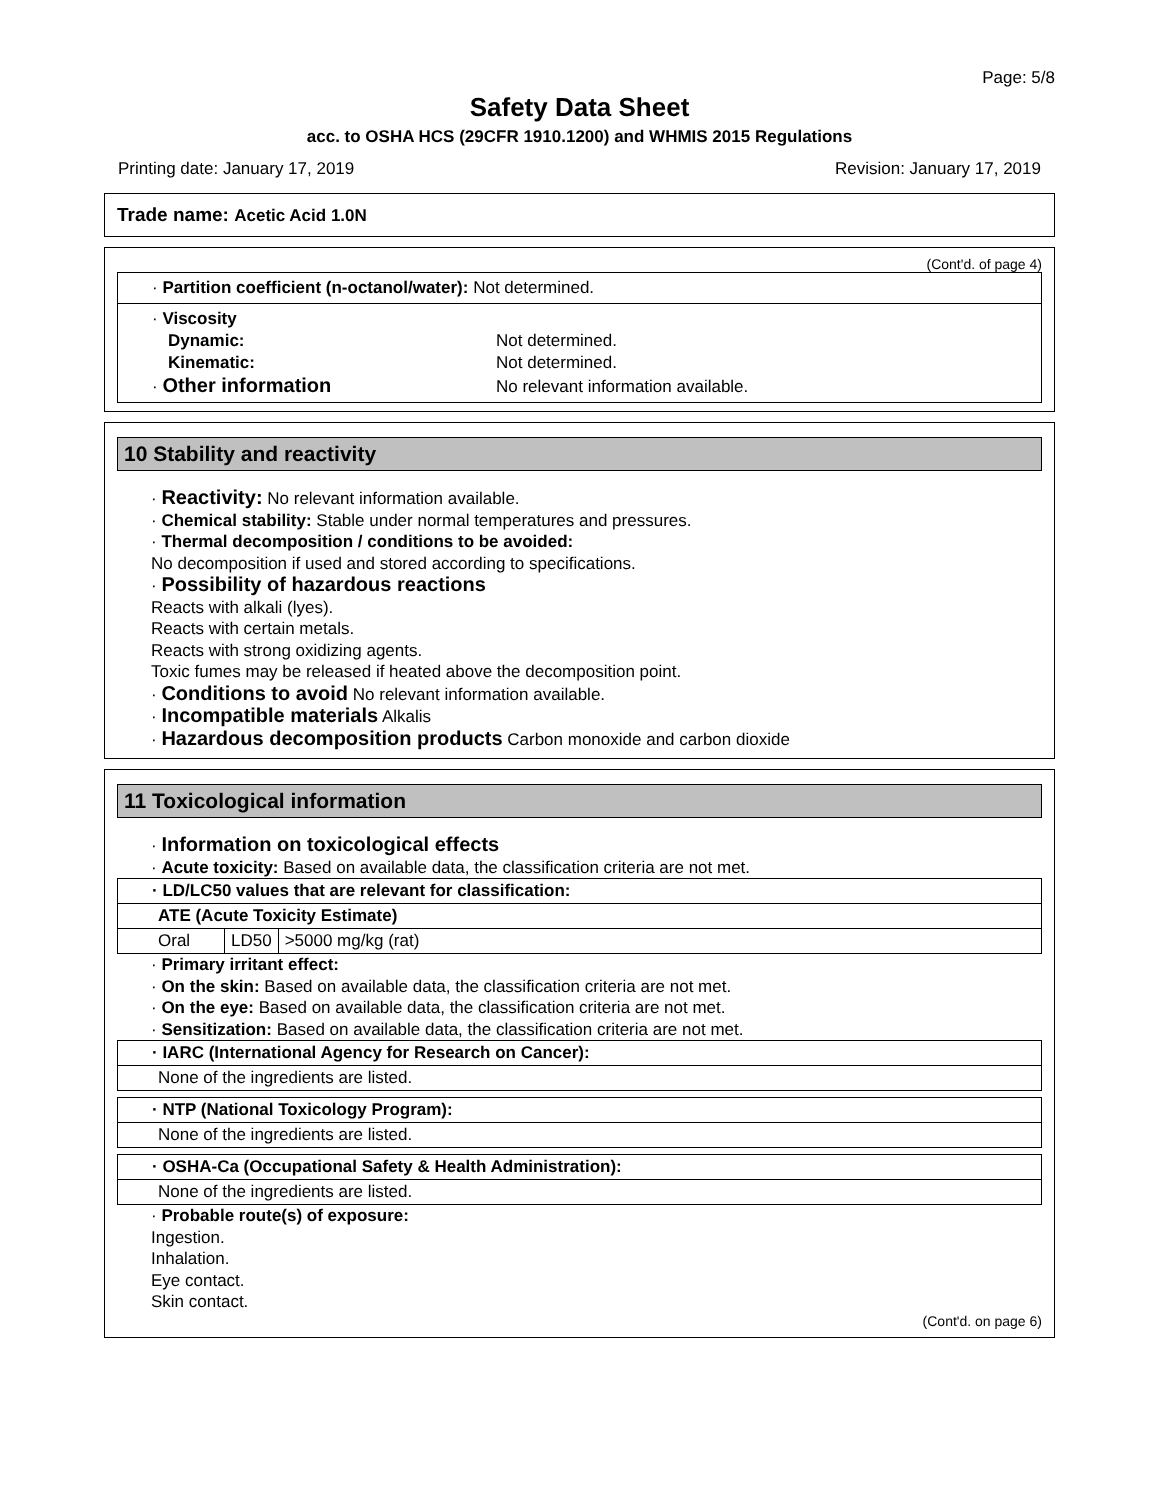Page: 5/8
Safety Data Sheet
acc. to OSHA HCS (29CFR 1910.1200) and WHMIS 2015 Regulations
Printing date: January 17, 2019 Revision: January 17, 2019
Trade name: Acetic Acid 1.0N
(Cont'd. of page 4)
· Partition coefficient (n-octanol/water): Not determined.
· Viscosity
Dynamic: Not determined.
Kinematic: Not determined.
· Other information No relevant information available.
10 Stability and reactivity
· Reactivity: No relevant information available.
· Chemical stability: Stable under normal temperatures and pressures.
· Thermal decomposition / conditions to be avoided:
No decomposition if used and stored according to specifications.
· Possibility of hazardous reactions
Reacts with alkali (lyes).
Reacts with certain metals.
Reacts with strong oxidizing agents.
Toxic fumes may be released if heated above the decomposition point.
· Conditions to avoid No relevant information available.
· Incompatible materials Alkalis
· Hazardous decomposition products Carbon monoxide and carbon dioxide
11 Toxicological information
· Information on toxicological effects
· Acute toxicity: Based on available data, the classification criteria are not met.
| · LD/LC50 values that are relevant for classification: | | |
| ATE (Acute Toxicity Estimate) | | |
| Oral | LD50 | >5000 mg/kg (rat) |
· Primary irritant effect:
· On the skin: Based on available data, the classification criteria are not met.
· On the eye: Based on available data, the classification criteria are not met.
· Sensitization: Based on available data, the classification criteria are not met.
| · IARC (International Agency for Research on Cancer): |
| None of the ingredients are listed. |
| · NTP (National Toxicology Program): |
| None of the ingredients are listed. |
| · OSHA-Ca (Occupational Safety & Health Administration): |
| None of the ingredients are listed. |
· Probable route(s) of exposure:
Ingestion.
Inhalation.
Eye contact.
Skin contact.
(Cont'd. on page 6)